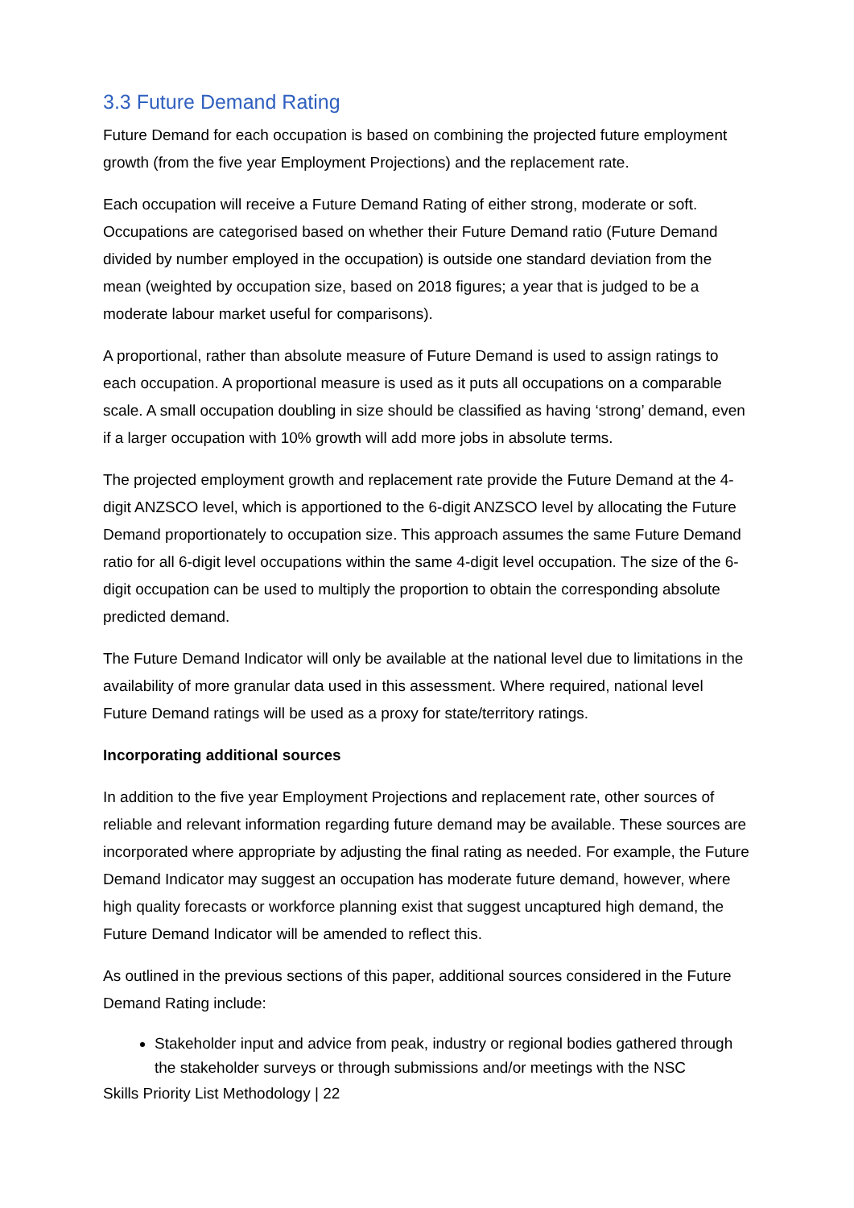3.3 Future Demand Rating
Future Demand for each occupation is based on combining the projected future employment growth (from the five year Employment Projections) and the replacement rate.
Each occupation will receive a Future Demand Rating of either strong, moderate or soft. Occupations are categorised based on whether their Future Demand ratio (Future Demand divided by number employed in the occupation) is outside one standard deviation from the mean (weighted by occupation size, based on 2018 figures; a year that is judged to be a moderate labour market useful for comparisons).
A proportional, rather than absolute measure of Future Demand is used to assign ratings to each occupation. A proportional measure is used as it puts all occupations on a comparable scale. A small occupation doubling in size should be classified as having ‘strong’ demand, even if a larger occupation with 10% growth will add more jobs in absolute terms.
The projected employment growth and replacement rate provide the Future Demand at the 4-digit ANZSCO level, which is apportioned to the 6-digit ANZSCO level by allocating the Future Demand proportionately to occupation size. This approach assumes the same Future Demand ratio for all 6-digit level occupations within the same 4-digit level occupation. The size of the 6-digit occupation can be used to multiply the proportion to obtain the corresponding absolute predicted demand.
The Future Demand Indicator will only be available at the national level due to limitations in the availability of more granular data used in this assessment. Where required, national level Future Demand ratings will be used as a proxy for state/territory ratings.
Incorporating additional sources
In addition to the five year Employment Projections and replacement rate, other sources of reliable and relevant information regarding future demand may be available. These sources are incorporated where appropriate by adjusting the final rating as needed. For example, the Future Demand Indicator may suggest an occupation has moderate future demand, however, where high quality forecasts or workforce planning exist that suggest uncaptured high demand, the Future Demand Indicator will be amended to reflect this.
As outlined in the previous sections of this paper, additional sources considered in the Future Demand Rating include:
Stakeholder input and advice from peak, industry or regional bodies gathered through the stakeholder surveys or through submissions and/or meetings with the NSC
Skills Priority List Methodology | 22